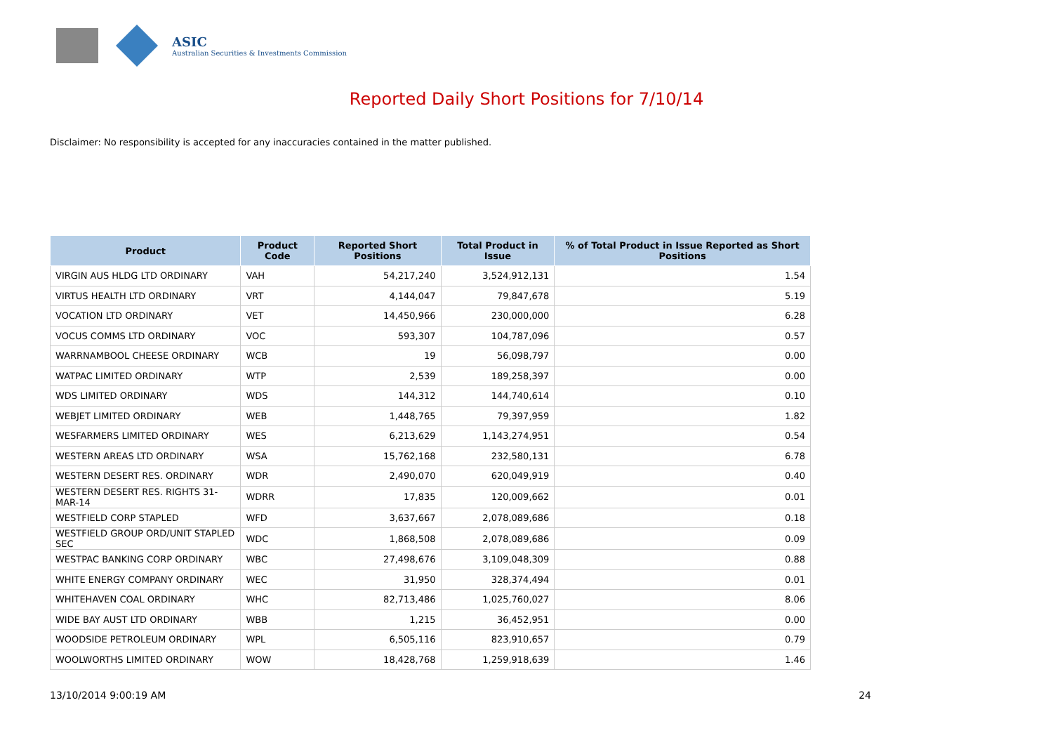ASIC
Australian Securities & Investments Commission
Reported Daily Short Positions for 7/10/14
Disclaimer: No responsibility is accepted for any inaccuracies contained in the matter published.
| Product | Product Code | Reported Short Positions | Total Product in Issue | % of Total Product in Issue Reported as Short Positions |
| --- | --- | --- | --- | --- |
| VIRGIN AUS HLDG LTD ORDINARY | VAH | 54,217,240 | 3,524,912,131 | 1.54 |
| VIRTUS HEALTH LTD ORDINARY | VRT | 4,144,047 | 79,847,678 | 5.19 |
| VOCATION LTD ORDINARY | VET | 14,450,966 | 230,000,000 | 6.28 |
| VOCUS COMMS LTD ORDINARY | VOC | 593,307 | 104,787,096 | 0.57 |
| WARRNAMBOOL CHEESE ORDINARY | WCB | 19 | 56,098,797 | 0.00 |
| WATPAC LIMITED ORDINARY | WTP | 2,539 | 189,258,397 | 0.00 |
| WDS LIMITED ORDINARY | WDS | 144,312 | 144,740,614 | 0.10 |
| WEBJET LIMITED ORDINARY | WEB | 1,448,765 | 79,397,959 | 1.82 |
| WESFARMERS LIMITED ORDINARY | WES | 6,213,629 | 1,143,274,951 | 0.54 |
| WESTERN AREAS LTD ORDINARY | WSA | 15,762,168 | 232,580,131 | 6.78 |
| WESTERN DESERT RES. ORDINARY | WDR | 2,490,070 | 620,049,919 | 0.40 |
| WESTERN DESERT RES. RIGHTS 31-MAR-14 | WDRR | 17,835 | 120,009,662 | 0.01 |
| WESTFIELD CORP STAPLED | WFD | 3,637,667 | 2,078,089,686 | 0.18 |
| WESTFIELD GROUP ORD/UNIT STAPLED SEC | WDC | 1,868,508 | 2,078,089,686 | 0.09 |
| WESTPAC BANKING CORP ORDINARY | WBC | 27,498,676 | 3,109,048,309 | 0.88 |
| WHITE ENERGY COMPANY ORDINARY | WEC | 31,950 | 328,374,494 | 0.01 |
| WHITEHAVEN COAL ORDINARY | WHC | 82,713,486 | 1,025,760,027 | 8.06 |
| WIDE BAY AUST LTD ORDINARY | WBB | 1,215 | 36,452,951 | 0.00 |
| WOODSIDE PETROLEUM ORDINARY | WPL | 6,505,116 | 823,910,657 | 0.79 |
| WOOLWORTHS LIMITED ORDINARY | WOW | 18,428,768 | 1,259,918,639 | 1.46 |
13/10/2014 9:00:19 AM 24